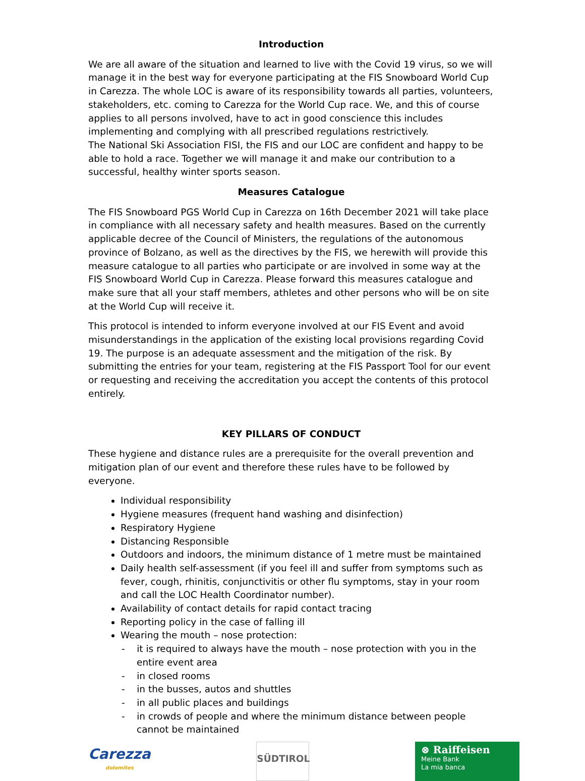Introduction
We are all aware of the situation and learned to live with the Covid 19 virus, so we will manage it in the best way for everyone participating at the FIS Snowboard World Cup in Carezza. The whole LOC is aware of its responsibility towards all parties, volunteers, stakeholders, etc. coming to Carezza for the World Cup race. We, and this of course applies to all persons involved, have to act in good conscience this includes implementing and complying with all prescribed regulations restrictively.
The National Ski Association FISI, the FIS and our LOC are confident and happy to be able to hold a race. Together we will manage it and make our contribution to a successful, healthy winter sports season.
Measures Catalogue
The FIS Snowboard PGS World Cup in Carezza on 16th December 2021 will take place in compliance with all necessary safety and health measures. Based on the currently applicable decree of the Council of Ministers, the regulations of the autonomous province of Bolzano, as well as the directives by the FIS, we herewith will provide this measure catalogue to all parties who participate or are involved in some way at the FIS Snowboard World Cup in Carezza. Please forward this measures catalogue and make sure that all your staff members, athletes and other persons who will be on site at the World Cup will receive it.
This protocol is intended to inform everyone involved at our FIS Event and avoid misunderstandings in the application of the existing local provisions regarding Covid 19. The purpose is an adequate assessment and the mitigation of the risk. By submitting the entries for your team, registering at the FIS Passport Tool for our event or requesting and receiving the accreditation you accept the contents of this protocol entirely.
KEY PILLARS OF CONDUCT
These hygiene and distance rules are a prerequisite for the overall prevention and mitigation plan of our event and therefore these rules have to be followed by everyone.
Individual responsibility
Hygiene measures (frequent hand washing and disinfection)
Respiratory Hygiene
Distancing Responsible
Outdoors and indoors, the minimum distance of 1 metre must be maintained
Daily health self-assessment (if you feel ill and suffer from symptoms such as fever, cough, rhinitis, conjunctivitis or other flu symptoms, stay in your room and call the LOC Health Coordinator number).
Availability of contact details for rapid contact tracing
Reporting policy in the case of falling ill
Wearing the mouth – nose protection:
- it is required to always have the mouth – nose protection with you in the entire event area
- in closed rooms
- in the busses, autos and shuttles
- in all public places and buildings
- in crowds of people and where the minimum distance between people cannot be maintained
Carezza
dolomites
SÜDTIROL
⊗ Raiffeisen
Meine Bank
La mia banca